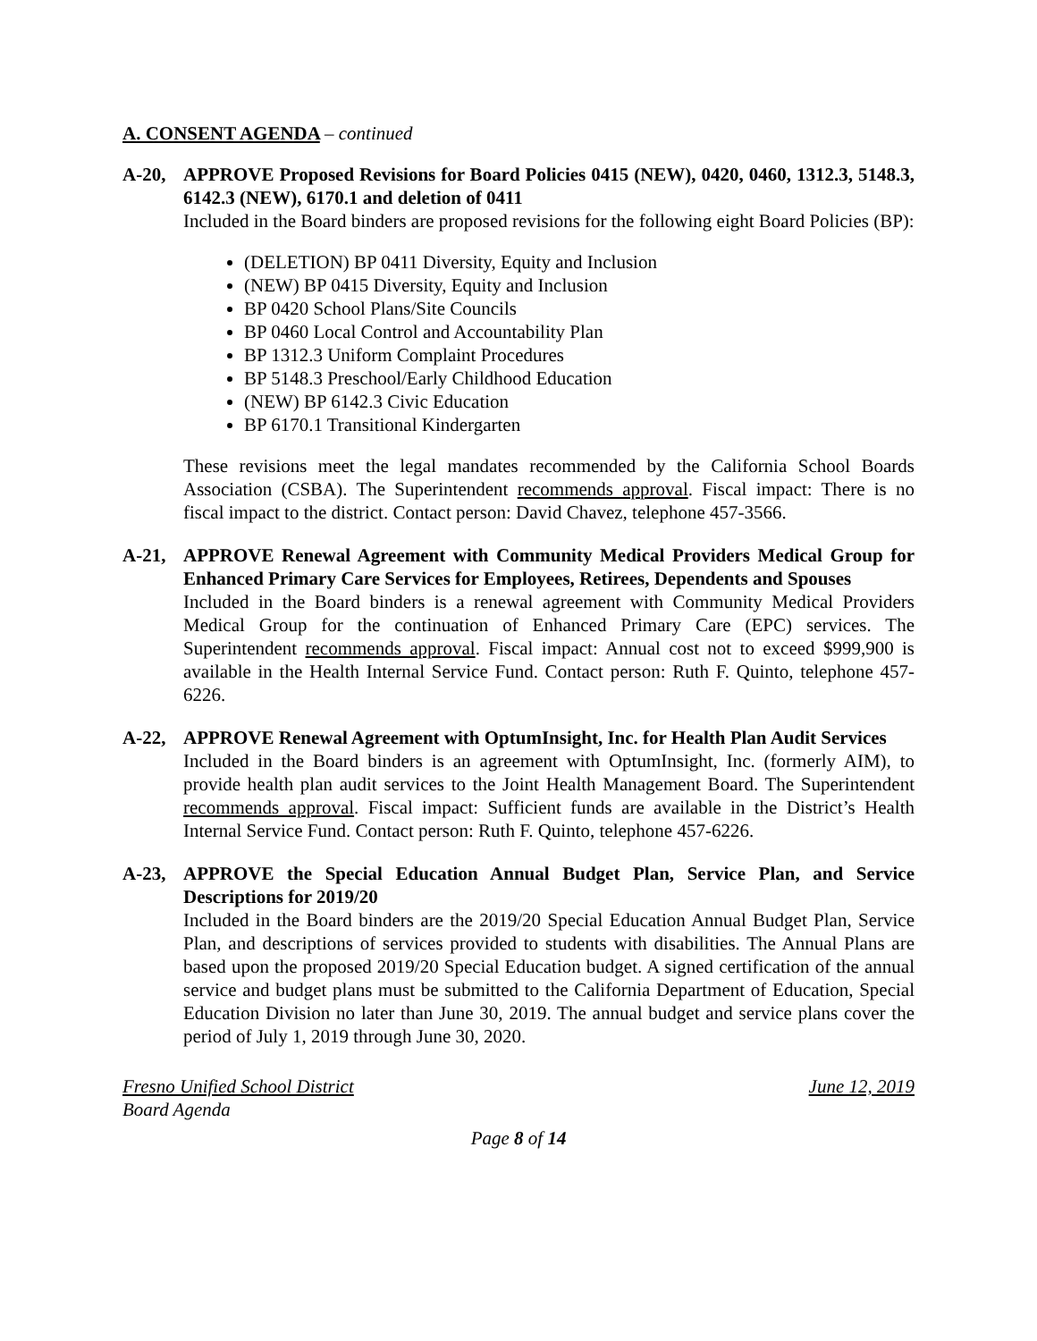A. CONSENT AGENDA – continued
A-20, APPROVE Proposed Revisions for Board Policies 0415 (NEW), 0420, 0460, 1312.3, 5148.3, 6142.3 (NEW), 6170.1 and deletion of 0411
Included in the Board binders are proposed revisions for the following eight Board Policies (BP):
(DELETION) BP 0411 Diversity, Equity and Inclusion
(NEW) BP 0415 Diversity, Equity and Inclusion
BP 0420 School Plans/Site Councils
BP 0460 Local Control and Accountability Plan
BP 1312.3 Uniform Complaint Procedures
BP 5148.3 Preschool/Early Childhood Education
(NEW) BP 6142.3 Civic Education
BP 6170.1 Transitional Kindergarten
These revisions meet the legal mandates recommended by the California School Boards Association (CSBA). The Superintendent recommends approval. Fiscal impact: There is no fiscal impact to the district. Contact person: David Chavez, telephone 457-3566.
A-21, APPROVE Renewal Agreement with Community Medical Providers Medical Group for Enhanced Primary Care Services for Employees, Retirees, Dependents and Spouses
Included in the Board binders is a renewal agreement with Community Medical Providers Medical Group for the continuation of Enhanced Primary Care (EPC) services. The Superintendent recommends approval. Fiscal impact: Annual cost not to exceed $999,900 is available in the Health Internal Service Fund. Contact person: Ruth F. Quinto, telephone 457-6226.
A-22, APPROVE Renewal Agreement with OptumInsight, Inc. for Health Plan Audit Services
Included in the Board binders is an agreement with OptumInsight, Inc. (formerly AIM), to provide health plan audit services to the Joint Health Management Board. The Superintendent recommends approval. Fiscal impact: Sufficient funds are available in the District’s Health Internal Service Fund. Contact person: Ruth F. Quinto, telephone 457-6226.
A-23, APPROVE the Special Education Annual Budget Plan, Service Plan, and Service Descriptions for 2019/20
Included in the Board binders are the 2019/20 Special Education Annual Budget Plan, Service Plan, and descriptions of services provided to students with disabilities. The Annual Plans are based upon the proposed 2019/20 Special Education budget. A signed certification of the annual service and budget plans must be submitted to the California Department of Education, Special Education Division no later than June 30, 2019. The annual budget and service plans cover the period of July 1, 2019 through June 30, 2020.
Fresno Unified School District June 12, 2019
Board Agenda
Page 8 of 14